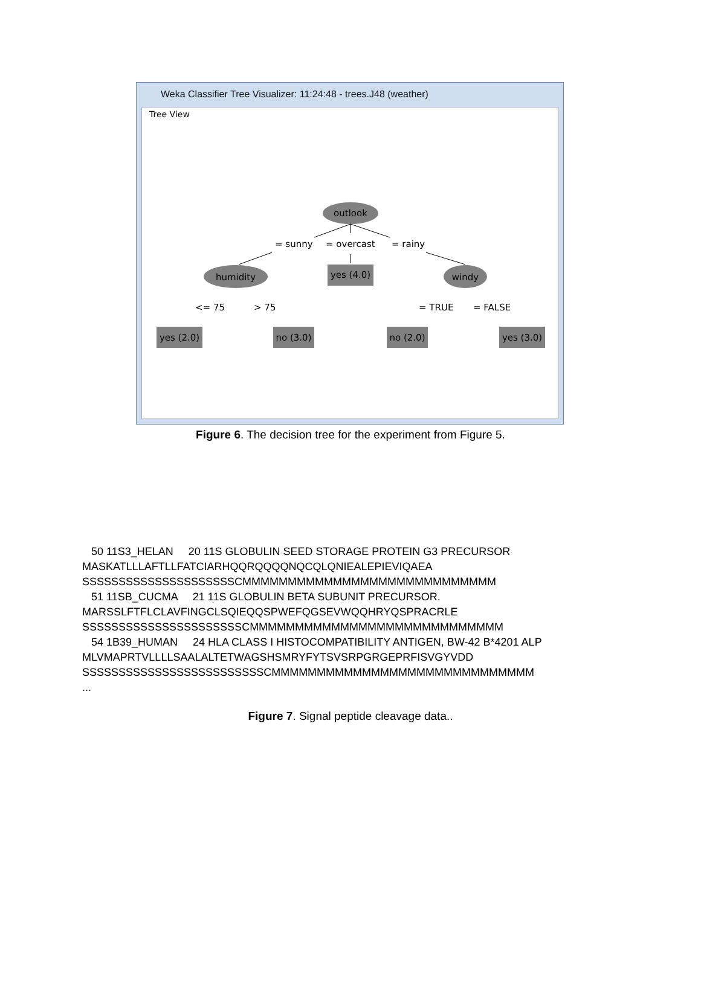Weka Classifier Tree Visualizer: 11:24:48 - trees.J48 (weather)
Tree View
outlook
= sunny
= overcast
= rainy
humidity
yes (4.0)
windy
<= 75
> 75
= TRUE
= FALSE
yes (2.0)
no (3.0)
no (2.0)
yes (3.0)
Figure 6. The decision tree for the experiment from Figure 5.
   50 11S3_HELAN     20 11S GLOBULIN SEED STORAGE PROTEIN G3 PRECURSOR
MASKATLLLAFTLLFATCIARHQQRQQQQNQCQLQNIEALEPIEVIQAEA
SSSSSSSSSSSSSSSSSSSSSCMMMMMMMMMMMMMMMMMMMMMMMMMMMM
   51 11SB_CUCMA     21 11S GLOBULIN BETA SUBUNIT PRECURSOR.
MARSSLFTFLCLAVFINGCLSQIEQQSPWEFQGSEVWQQHRYQSPRACRLE
SSSSSSSSSSSSSSSSSSSSSSCMMMMMMMMMMMMMMMMMMMMMMMMMMMM
   54 1B39_HUMAN     24 HLA CLASS I HISTOCOMPATIBILITY ANTIGEN, BW-42 B*4201 ALP
MLVMAPRTVLLLLSAALALTETWAGSHSMRYFYTSVSRPGRGEPRFISVGYVDD
SSSSSSSSSSSSSSSSSSSSSSSSSCMMMMMMMMMMMMMMMMMMMMMMMMMMMMM
...
Figure 7. Signal peptide cleavage data..